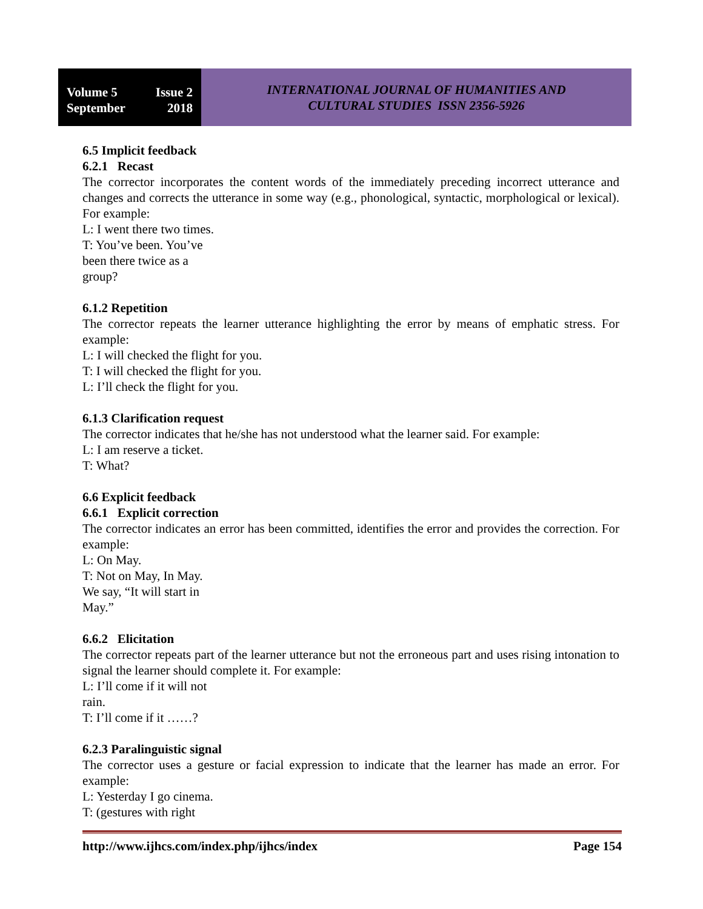Volume 5 Issue 2
September 2018
INTERNATIONAL JOURNAL OF HUMANITIES AND
CULTURAL STUDIES ISSN 2356-5926
6.5 Implicit feedback
6.2.1 Recast
The corrector incorporates the content words of the immediately preceding incorrect utterance and changes and corrects the utterance in some way (e.g., phonological, syntactic, morphological or lexical). For example:
L: I went there two times.
T: You’ve been. You’ve
been there twice as a
group?
6.1.2 Repetition
The corrector repeats the learner utterance highlighting the error by means of emphatic stress. For example:
L: I will checked the flight for you.
T: I will checked the flight for you.
L: I’ll check the flight for you.
6.1.3 Clarification request
The corrector indicates that he/she has not understood what the learner said. For example:
L: I am reserve a ticket.
T: What?
6.6 Explicit feedback
6.6.1 Explicit correction
The corrector indicates an error has been committed, identifies the error and provides the correction. For example:
L: On May.
T: Not on May, In May.
We say, “It will start in
May.”
6.6.2 Elicitation
The corrector repeats part of the learner utterance but not the erroneous part and uses rising intonation to signal the learner should complete it. For example:
L: I’ll come if it will not
rain.
T: I’ll come if it ……?
6.2.3 Paralinguistic signal
The corrector uses a gesture or facial expression to indicate that the learner has made an error. For example:
L: Yesterday I go cinema.
T: (gestures with right
http://www.ijhcs.com/index.php/ijhcs/index Page 154